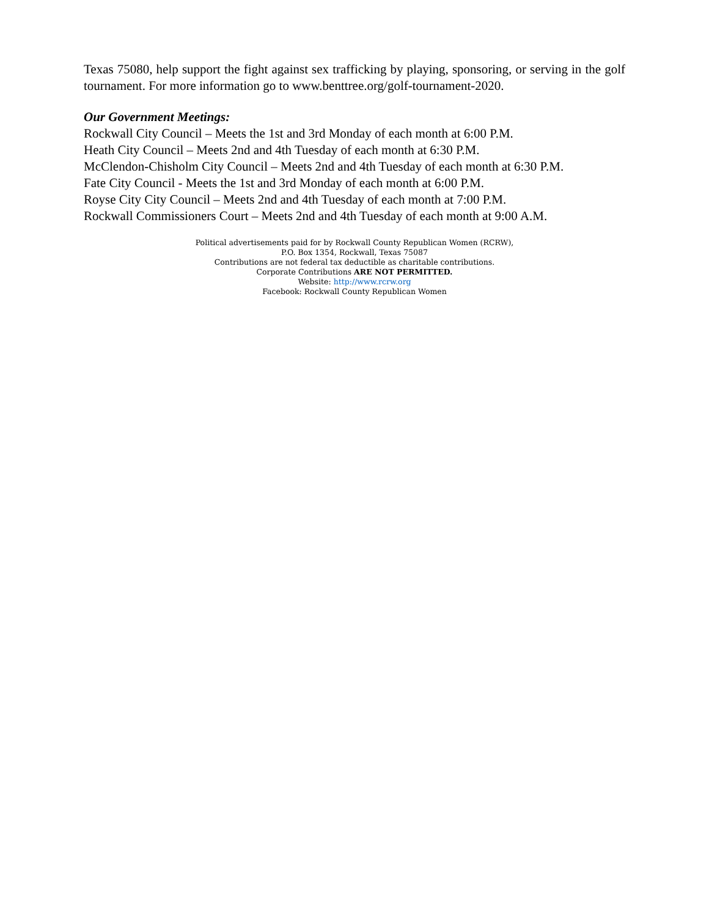Texas 75080, help support the fight against sex trafficking by playing, sponsoring, or serving in the golf tournament. For more information go to www.benttree.org/golf-tournament-2020.
Our Government Meetings:
Rockwall City Council – Meets the 1st and 3rd Monday of each month at 6:00 P.M.
Heath City Council – Meets 2nd and 4th Tuesday of each month at 6:30 P.M.
McClendon-Chisholm City Council – Meets 2nd and 4th Tuesday of each month at 6:30 P.M.
Fate City Council - Meets the 1st and 3rd Monday of each month at 6:00 P.M.
Royse City City Council – Meets 2nd and 4th Tuesday of each month at 7:00 P.M.
Rockwall Commissioners Court – Meets 2nd and 4th Tuesday of each month at 9:00 A.M.
Political advertisements paid for by Rockwall County Republican Women (RCRW),
P.O. Box 1354, Rockwall, Texas 75087
Contributions are not federal tax deductible as charitable contributions.
Corporate Contributions ARE NOT PERMITTED.
Website: http://www.rcrw.org
Facebook: Rockwall County Republican Women